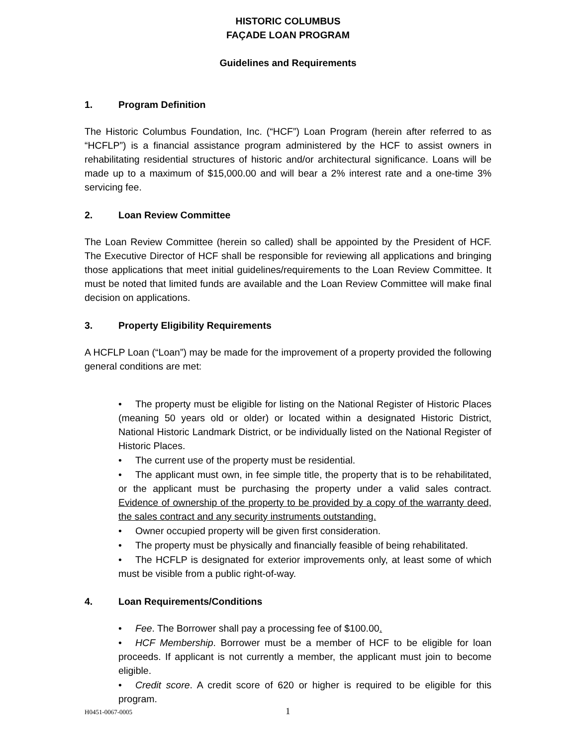HISTORIC COLUMBUS
FAÇADE LOAN PROGRAM
Guidelines and Requirements
1. Program Definition
The Historic Columbus Foundation, Inc. (“HCF”) Loan Program (herein after referred to as “HCFLP”) is a financial assistance program administered by the HCF to assist owners in rehabilitating residential structures of historic and/or architectural significance. Loans will be made up to a maximum of $15,000.00 and will bear a 2% interest rate and a one-time 3% servicing fee.
2. Loan Review Committee
The Loan Review Committee (herein so called) shall be appointed by the President of HCF. The Executive Director of HCF shall be responsible for reviewing all applications and bringing those applications that meet initial guidelines/requirements to the Loan Review Committee. It must be noted that limited funds are available and the Loan Review Committee will make final decision on applications.
3. Property Eligibility Requirements
A HCFLP Loan (“Loan”) may be made for the improvement of a property provided the following general conditions are met:
• The property must be eligible for listing on the National Register of Historic Places (meaning 50 years old or older) or located within a designated Historic District, National Historic Landmark District, or be individually listed on the National Register of Historic Places.
• The current use of the property must be residential.
• The applicant must own, in fee simple title, the property that is to be rehabilitated, or the applicant must be purchasing the property under a valid sales contract. Evidence of ownership of the property to be provided by a copy of the warranty deed, the sales contract and any security instruments outstanding.
• Owner occupied property will be given first consideration.
• The property must be physically and financially feasible of being rehabilitated.
• The HCFLP is designated for exterior improvements only, at least some of which must be visible from a public right-of-way.
4. Loan Requirements/Conditions
• Fee. The Borrower shall pay a processing fee of $100.00.
• HCF Membership. Borrower must be a member of HCF to be eligible for loan proceeds. If applicant is not currently a member, the applicant must join to become eligible.
• Credit score. A credit score of 620 or higher is required to be eligible for this program.
H0451-0067-0005 1